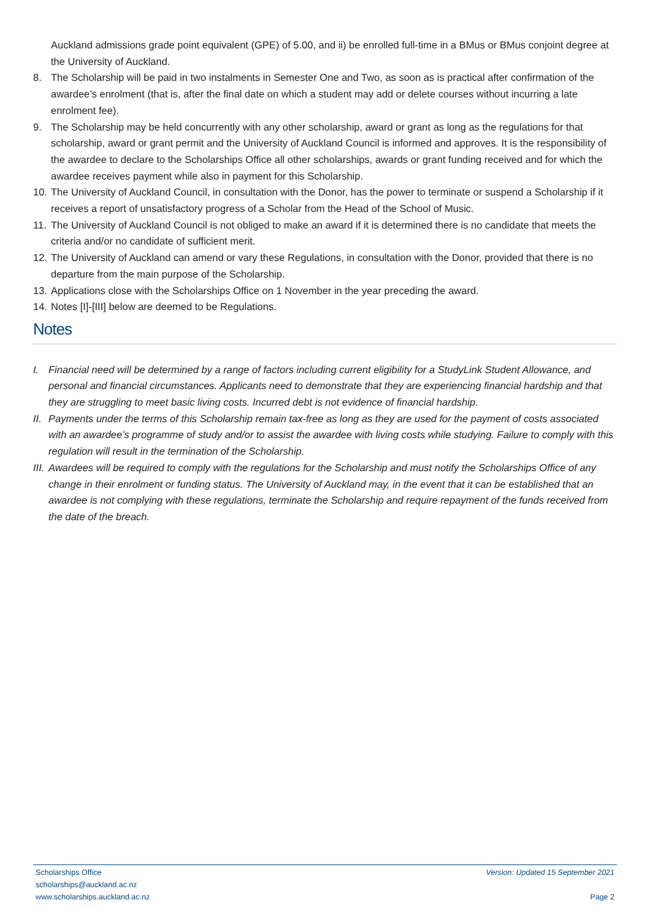Auckland admissions grade point equivalent (GPE) of 5.00, and ii) be enrolled full-time in a BMus or BMus conjoint degree at the University of Auckland.
8. The Scholarship will be paid in two instalments in Semester One and Two, as soon as is practical after confirmation of the awardee’s enrolment (that is, after the final date on which a student may add or delete courses without incurring a late enrolment fee).
9. The Scholarship may be held concurrently with any other scholarship, award or grant as long as the regulations for that scholarship, award or grant permit and the University of Auckland Council is informed and approves. It is the responsibility of the awardee to declare to the Scholarships Office all other scholarships, awards or grant funding received and for which the awardee receives payment while also in payment for this Scholarship.
10. The University of Auckland Council, in consultation with the Donor, has the power to terminate or suspend a Scholarship if it receives a report of unsatisfactory progress of a Scholar from the Head of the School of Music.
11. The University of Auckland Council is not obliged to make an award if it is determined there is no candidate that meets the criteria and/or no candidate of sufficient merit.
12. The University of Auckland can amend or vary these Regulations, in consultation with the Donor, provided that there is no departure from the main purpose of the Scholarship.
13. Applications close with the Scholarships Office on 1 November in the year preceding the award.
14. Notes [I]-[III] below are deemed to be Regulations.
Notes
I. Financial need will be determined by a range of factors including current eligibility for a StudyLink Student Allowance, and personal and financial circumstances. Applicants need to demonstrate that they are experiencing financial hardship and that they are struggling to meet basic living costs. Incurred debt is not evidence of financial hardship.
II. Payments under the terms of this Scholarship remain tax-free as long as they are used for the payment of costs associated with an awardee’s programme of study and/or to assist the awardee with living costs while studying. Failure to comply with this regulation will result in the termination of the Scholarship.
III. Awardees will be required to comply with the regulations for the Scholarship and must notify the Scholarships Office of any change in their enrolment or funding status. The University of Auckland may, in the event that it can be established that an awardee is not complying with these regulations, terminate the Scholarship and require repayment of the funds received from the date of the breach.
Scholarships Office Version: Updated 15 September 2021
scholarships@auckland.ac.nz
www.scholarships.auckland.ac.nz Page 2